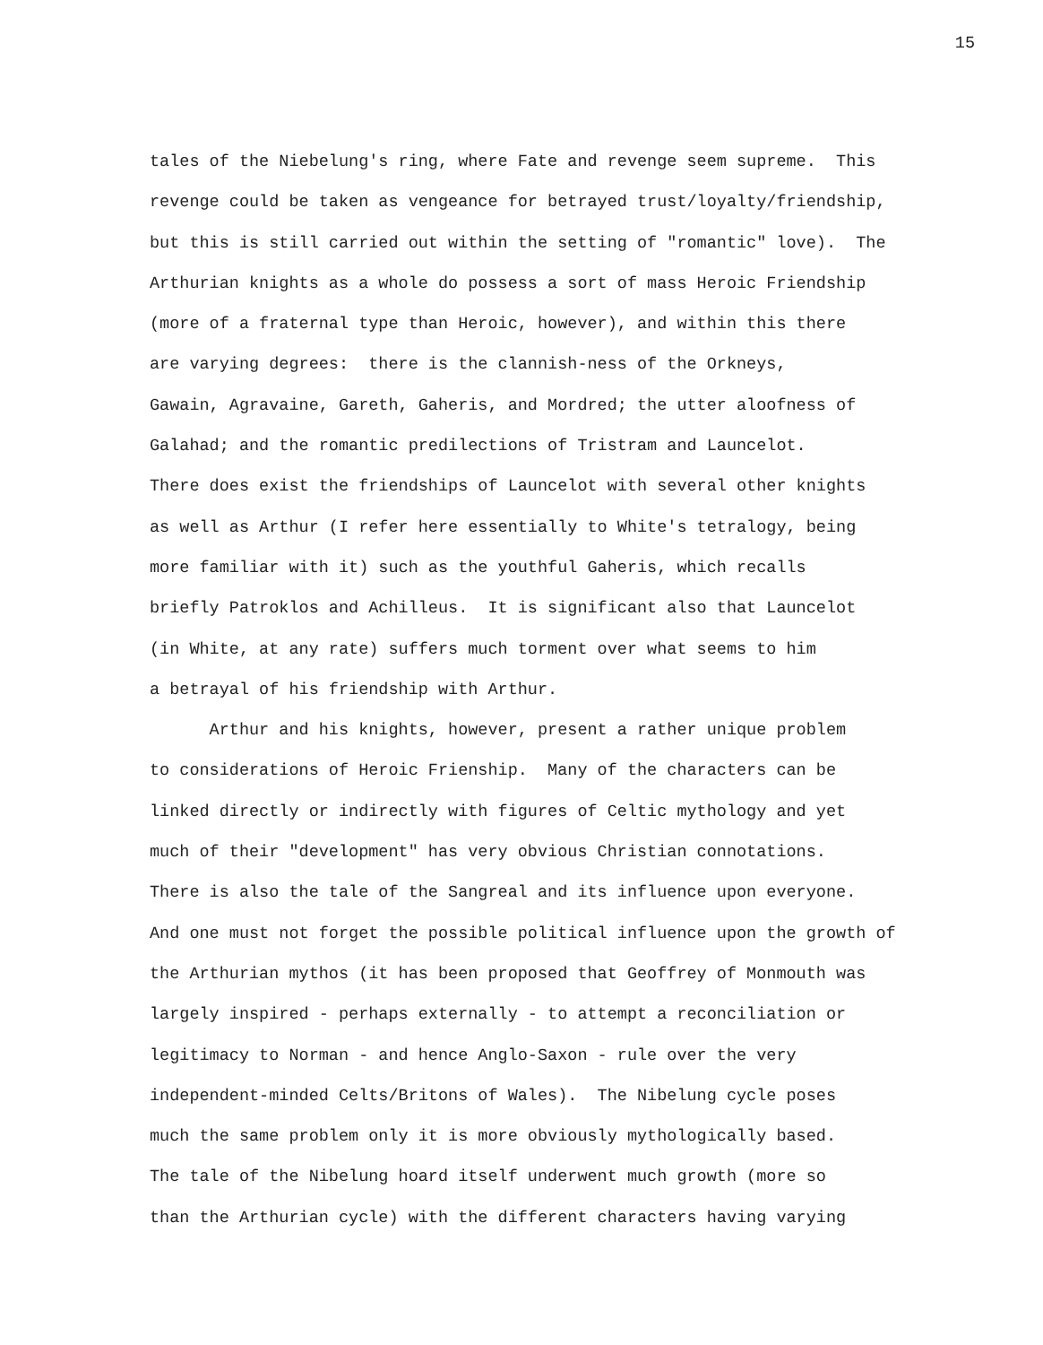15
tales of the Niebelung's ring, where Fate and revenge seem supreme. This revenge could be taken as vengeance for betrayed trust/loyalty/friendship, but this is still carried out within the setting of "romantic" love). The Arthurian knights as a whole do possess a sort of mass Heroic Friendship (more of a fraternal type than Heroic, however), and within this there are varying degrees: there is the clannish-ness of the Orkneys, Gawain, Agravaine, Gareth, Gaheris, and Mordred; the utter aloofness of Galahad; and the romantic predilections of Tristram and Launcelot. There does exist the friendships of Launcelot with several other knights as well as Arthur (I refer here essentially to White's tetralogy, being more familiar with it) such as the youthful Gaheris, which recalls briefly Patroklos and Achilleus. It is significant also that Launcelot (in White, at any rate) suffers much torment over what seems to him a betrayal of his friendship with Arthur.
Arthur and his knights, however, present a rather unique problem to considerations of Heroic Frienship. Many of the characters can be linked directly or indirectly with figures of Celtic mythology and yet much of their "development" has very obvious Christian connotations. There is also the tale of the Sangreal and its influence upon everyone. And one must not forget the possible political influence upon the growth of the Arthurian mythos (it has been proposed that Geoffrey of Monmouth was largely inspired - perhaps externally - to attempt a reconciliation or legitimacy to Norman - and hence Anglo-Saxon - rule over the very independent-minded Celts/Britons of Wales). The Nibelung cycle poses much the same problem only it is more obviously mythologically based. The tale of the Nibelung hoard itself underwent much growth (more so than the Arthurian cycle) with the different characters having varying